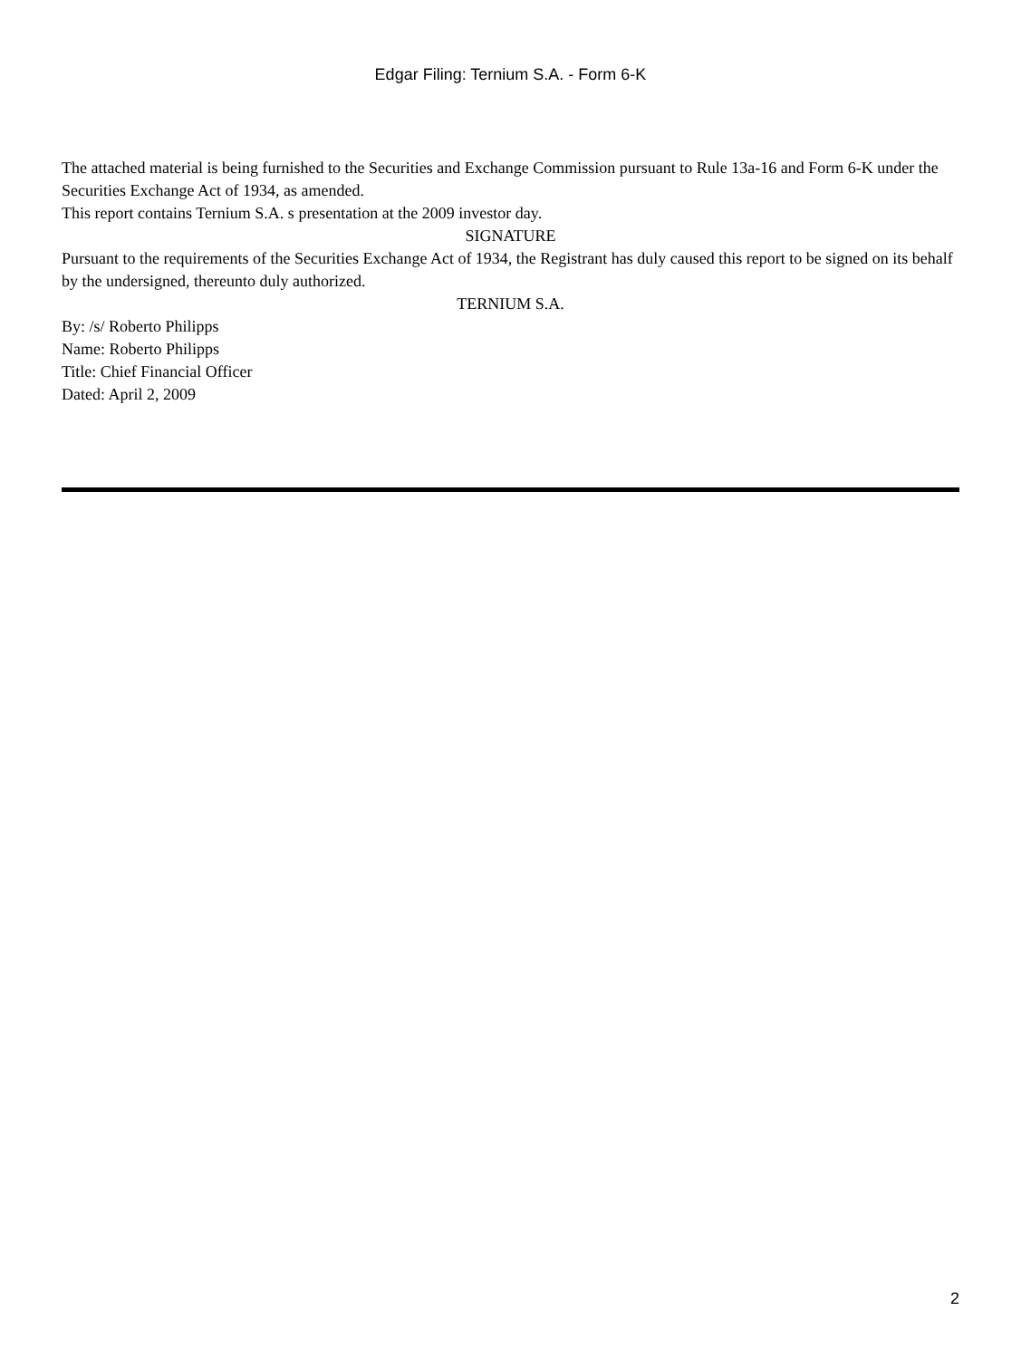Edgar Filing: Ternium S.A. - Form 6-K
The attached material is being furnished to the Securities and Exchange Commission pursuant to Rule 13a-16 and Form 6-K under the Securities Exchange Act of 1934, as amended.
This report contains Ternium S.A. s presentation at the 2009 investor day.
SIGNATURE
Pursuant to the requirements of the Securities Exchange Act of 1934, the Registrant has duly caused this report to be signed on its behalf by the undersigned, thereunto duly authorized.
TERNIUM S.A.
By: /s/ Roberto Philipps
Name: Roberto Philipps
Title: Chief Financial Officer
Dated: April 2, 2009
2